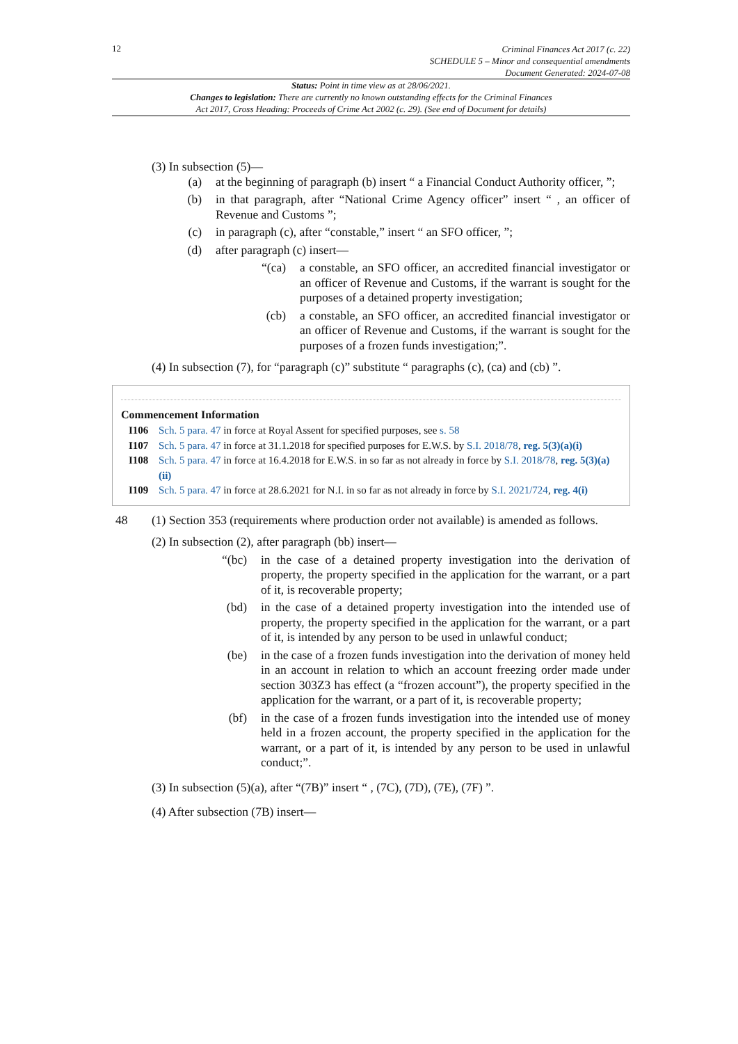12
Criminal Finances Act 2017 (c. 22)
SCHEDULE 5 – Minor and consequential amendments
Document Generated: 2024-07-08
Status: Point in time view as at 28/06/2021.
Changes to legislation: There are currently no known outstanding effects for the Criminal Finances
Act 2017, Cross Heading: Proceeds of Crime Act 2002 (c. 29). (See end of Document for details)
(3) In subsection (5)—
(a) at the beginning of paragraph (b) insert “ a Financial Conduct Authority officer, ”;
(b) in that paragraph, after “National Crime Agency officer” insert “ , an officer of Revenue and Customs ”;
(c) in paragraph (c), after “constable,” insert “ an SFO officer, ”;
(d) after paragraph (c) insert—
“(ca) a constable, an SFO officer, an accredited financial investigator or an officer of Revenue and Customs, if the warrant is sought for the purposes of a detained property investigation;
(cb) a constable, an SFO officer, an accredited financial investigator or an officer of Revenue and Customs, if the warrant is sought for the purposes of a frozen funds investigation;”.
(4) In subsection (7), for “paragraph (c)” substitute “ paragraphs (c), (ca) and (cb) ”.
Commencement Information
I106 Sch. 5 para. 47 in force at Royal Assent for specified purposes, see s. 58
I107 Sch. 5 para. 47 in force at 31.1.2018 for specified purposes for E.W.S. by S.I. 2018/78, reg. 5(3)(a)(i)
I108 Sch. 5 para. 47 in force at 16.4.2018 for E.W.S. in so far as not already in force by S.I. 2018/78, reg. 5(3)(a)(ii)
I109 Sch. 5 para. 47 in force at 28.6.2021 for N.I. in so far as not already in force by S.I. 2021/724, reg. 4(i)
48 (1) Section 353 (requirements where production order not available) is amended as follows.
(2) In subsection (2), after paragraph (bb) insert—
“(bc) in the case of a detained property investigation into the derivation of property, the property specified in the application for the warrant, or a part of it, is recoverable property;
(bd) in the case of a detained property investigation into the intended use of property, the property specified in the application for the warrant, or a part of it, is intended by any person to be used in unlawful conduct;
(be) in the case of a frozen funds investigation into the derivation of money held in an account in relation to which an account freezing order made under section 303Z3 has effect (a “frozen account”), the property specified in the application for the warrant, or a part of it, is recoverable property;
(bf) in the case of a frozen funds investigation into the intended use of money held in a frozen account, the property specified in the application for the warrant, or a part of it, is intended by any person to be used in unlawful conduct;”.
(3) In subsection (5)(a), after “(7B)” insert “ , (7C), (7D), (7E), (7F) ”.
(4) After subsection (7B) insert—